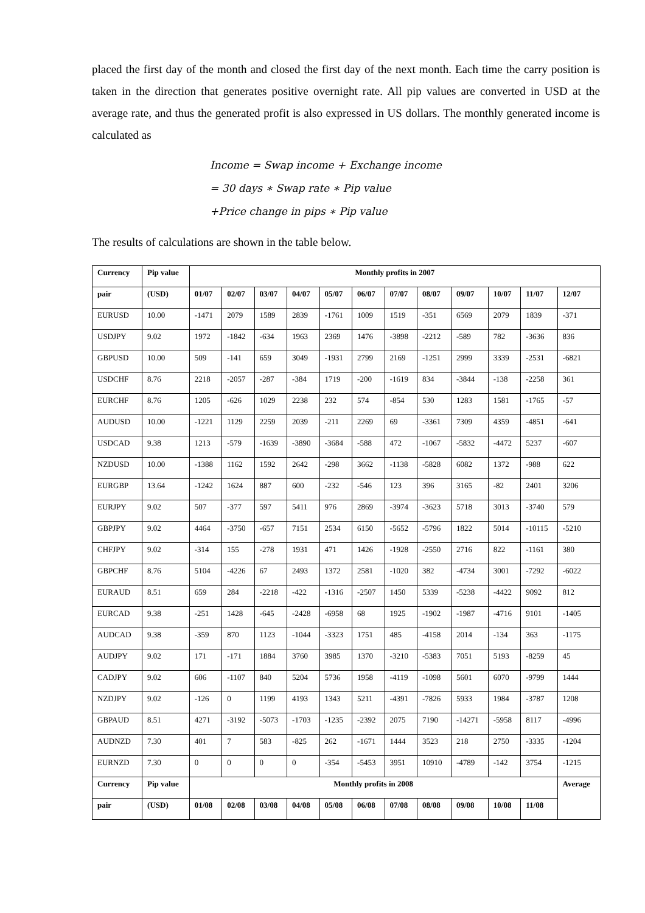placed the first day of the month and closed the first day of the next month. Each time the carry position is taken in the direction that generates positive overnight rate. All pip values are converted in USD at the average rate, and thus the generated profit is also expressed in US dollars. The monthly generated income is calculated as
Income = Swap income + Exchange income
= 30 days ∗ Swap rate ∗ Pip value
+Price change in pips ∗ Pip value
The results of calculations are shown in the table below.
| Currency | Pip value | Monthly profits in 2007 | | | | | | | | | | | |
| --- | --- | --- | --- | --- | --- | --- | --- | --- | --- | --- | --- | --- | --- |
| pair | (USD) | 01/07 | 02/07 | 03/07 | 04/07 | 05/07 | 06/07 | 07/07 | 08/07 | 09/07 | 10/07 | 11/07 | 12/07 |
| EURUSD | 10.00 | -1471 | 2079 | 1589 | 2839 | -1761 | 1009 | 1519 | -351 | 6569 | 2079 | 1839 | -371 |
| USDJPY | 9.02 | 1972 | -1842 | -634 | 1963 | 2369 | 1476 | -3898 | -2212 | -589 | 782 | -3636 | 836 |
| GBPUSD | 10.00 | 509 | -141 | 659 | 3049 | -1931 | 2799 | 2169 | -1251 | 2999 | 3339 | -2531 | -6821 |
| USDCHF | 8.76 | 2218 | -2057 | -287 | -384 | 1719 | -200 | -1619 | 834 | -3844 | -138 | -2258 | 361 |
| EURCHF | 8.76 | 1205 | -626 | 1029 | 2238 | 232 | 574 | -854 | 530 | 1283 | 1581 | -1765 | -57 |
| AUDUSD | 10.00 | -1221 | 1129 | 2259 | 2039 | -211 | 2269 | 69 | -3361 | 7309 | 4359 | -4851 | -641 |
| USDCAD | 9.38 | 1213 | -579 | -1639 | -3890 | -3684 | -588 | 472 | -1067 | -5832 | -4472 | 5237 | -607 |
| NZDUSD | 10.00 | -1388 | 1162 | 1592 | 2642 | -298 | 3662 | -1138 | -5828 | 6082 | 1372 | -988 | 622 |
| EURGBP | 13.64 | -1242 | 1624 | 887 | 600 | -232 | -546 | 123 | 396 | 3165 | -82 | 2401 | 3206 |
| EURJPY | 9.02 | 507 | -377 | 597 | 5411 | 976 | 2869 | -3974 | -3623 | 5718 | 3013 | -3740 | 579 |
| GBPJPY | 9.02 | 4464 | -3750 | -657 | 7151 | 2534 | 6150 | -5652 | -5796 | 1822 | 5014 | -10115 | -5210 |
| CHFJPY | 9.02 | -314 | 155 | -278 | 1931 | 471 | 1426 | -1928 | -2550 | 2716 | 822 | -1161 | 380 |
| GBPCHF | 8.76 | 5104 | -4226 | 67 | 2493 | 1372 | 2581 | -1020 | 382 | -4734 | 3001 | -7292 | -6022 |
| EURAUD | 8.51 | 659 | 284 | -2218 | -422 | -1316 | -2507 | 1450 | 5339 | -5238 | -4422 | 9092 | 812 |
| EURCAD | 9.38 | -251 | 1428 | -645 | -2428 | -6958 | 68 | 1925 | -1902 | -1987 | -4716 | 9101 | -1405 |
| AUDCAD | 9.38 | -359 | 870 | 1123 | -1044 | -3323 | 1751 | 485 | -4158 | 2014 | -134 | 363 | -1175 |
| AUDJPY | 9.02 | 171 | -171 | 1884 | 3760 | 3985 | 1370 | -3210 | -5383 | 7051 | 5193 | -8259 | 45 |
| CADJPY | 9.02 | 606 | -1107 | 840 | 5204 | 5736 | 1958 | -4119 | -1098 | 5601 | 6070 | -9799 | 1444 |
| NZDJPY | 9.02 | -126 | 0 | 1199 | 4193 | 1343 | 5211 | -4391 | -7826 | 5933 | 1984 | -3787 | 1208 |
| GBPAUD | 8.51 | 4271 | -3192 | -5073 | -1703 | -1235 | -2392 | 2075 | 7190 | -14271 | -5958 | 8117 | -4996 |
| AUDNZD | 7.30 | 401 | 7 | 583 | -825 | 262 | -1671 | 1444 | 3523 | 218 | 2750 | -3335 | -1204 |
| EURNZD | 7.30 | 0 | 0 | 0 | 0 | -354 | -5453 | 3951 | 10910 | -4789 | -142 | 3754 | -1215 |
| Currency | Pip value | Monthly profits in 2008 | | | | | | | | | | | Average |
| pair | (USD) | 01/08 | 02/08 | 03/08 | 04/08 | 05/08 | 06/08 | 07/08 | 08/08 | 09/08 | 10/08 | 11/08 | |